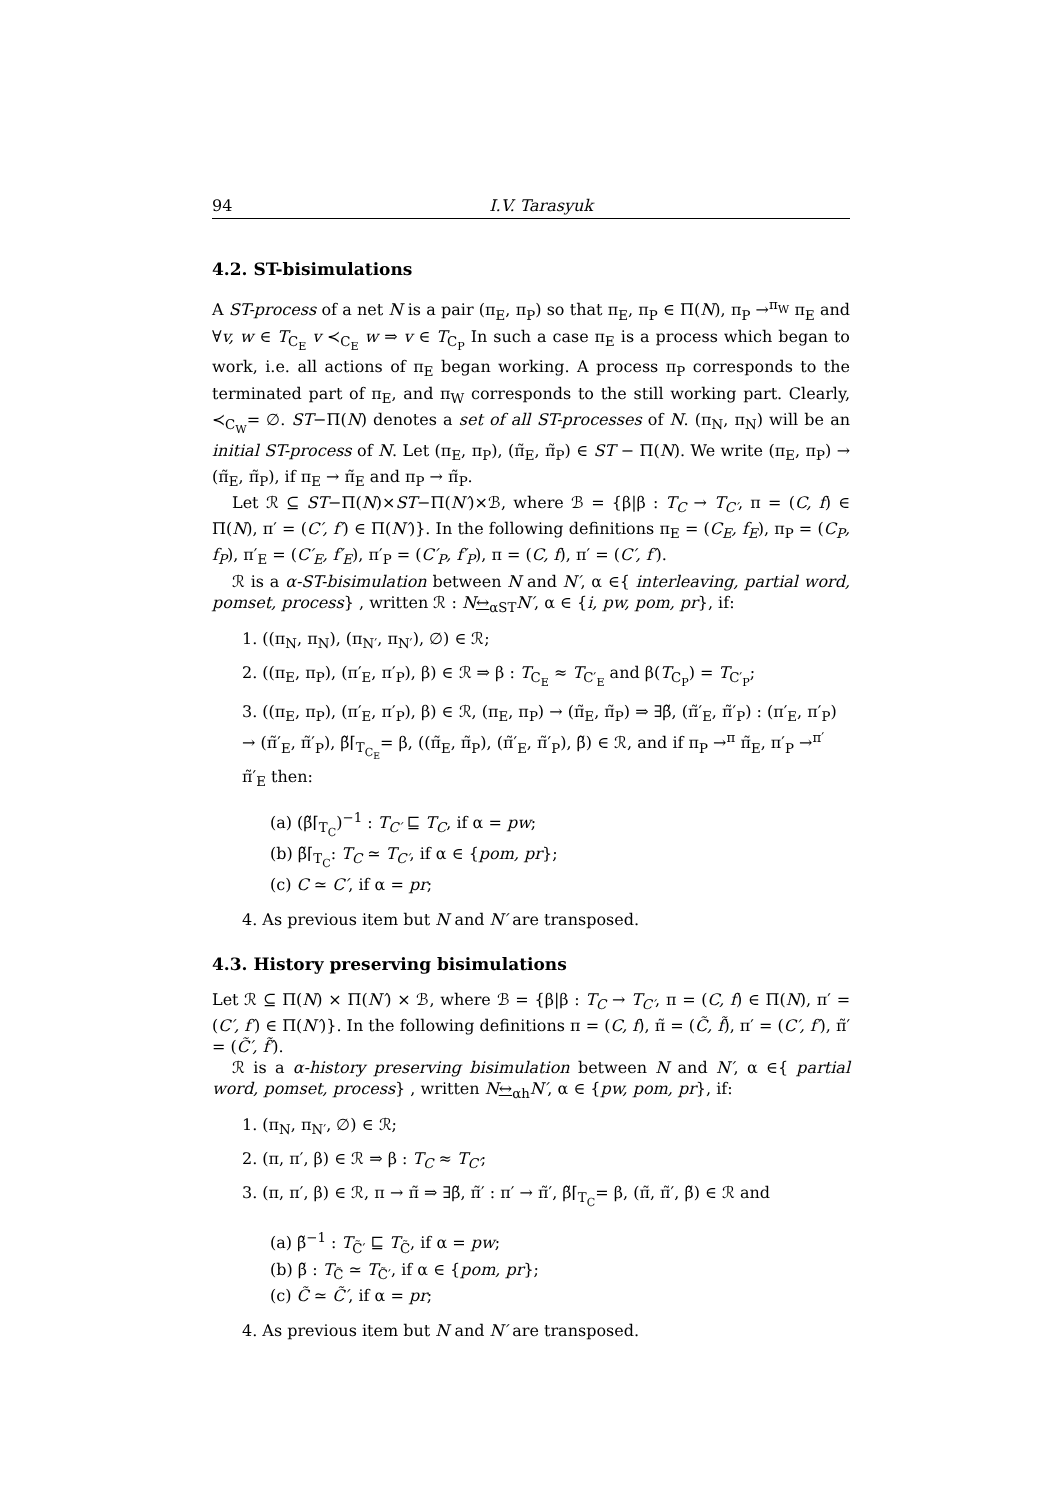94 I.V. Tarasyuk
4.2. ST-bisimulations
A ST-process of a net N is a pair (π<sub>E</sub>, π<sub>P</sub>) so that π<sub>E</sub>, π<sub>P</sub> ∈ Π(N), π<sub>P</sub> →<sup>π<sub>W</sub></sup> π<sub>E</sub> and ∀v, w ∈ T<sub>C<sub>E</sub></sub> v ≺<sub>C<sub>E</sub></sub> w ⇒ v ∈ T<sub>C<sub>P</sub></sub> In such a case π<sub>E</sub> is a process which began to work, i.e. all actions of π<sub>E</sub> began working. A process π<sub>P</sub> corresponds to the terminated part of π<sub>E</sub>, and π<sub>W</sub> corresponds to the still working part. Clearly, ≺<sub>C<sub>W</sub></sub>= ∅. ST−Π(N) denotes a set of all ST-processes of N. (π<sub>N</sub>, π<sub>N</sub>) will be an initial ST-process of N. Let (π<sub>E</sub>, π<sub>P</sub>), (π̃<sub>E</sub>, π̃<sub>P</sub>) ∈ ST − Π(N). We write (π<sub>E</sub>, π<sub>P</sub>) → (π̃<sub>E</sub>, π̃<sub>P</sub>), if π<sub>E</sub> → π̃<sub>E</sub> and π<sub>P</sub> → π̃<sub>P</sub>.
Let ℛ ⊆ ST−Π(N)×ST−Π(N′)×ℬ, where ℬ = {β|β : T<sub>C</sub> → T<sub>C′</sub>, π = (C, f) ∈ Π(N), π′ = (C′, f′) ∈ Π(N′)}. In the following definitions π<sub>E</sub> = (C<sub>E</sub>, f<sub>E</sub>), π<sub>P</sub> = (C<sub>P</sub>, f<sub>P</sub>), π′<sub>E</sub> = (C′<sub>E</sub>, f′<sub>E</sub>), π′<sub>P</sub> = (C′<sub>P</sub>, f′<sub>P</sub>), π = (C, f), π′ = (C′, f′).
ℛ is a α-ST-bisimulation between N and N′, α ∈{ interleaving, partial word, pomset, process} , written ℛ : N↔<sub>αST</sub>N′, α ∈ {i, pw, pom, pr}, if:
1. ((π<sub>N</sub>, π<sub>N</sub>), (π<sub>N′</sub>, π<sub>N′</sub>), ∅) ∈ ℛ;
2. ((π<sub>E</sub>, π<sub>P</sub>), (π′<sub>E</sub>, π′<sub>P</sub>), β) ∈ ℛ ⇒ β : T<sub>C<sub>E</sub></sub> ≈ T<sub>C′<sub>E</sub></sub> and β(T<sub>C<sub>P</sub></sub>) = T<sub>C′<sub>P</sub></sub>;
3. ((π<sub>E</sub>, π<sub>P</sub>), (π′<sub>E</sub>, π′<sub>P</sub>), β) ∈ ℛ, (π<sub>E</sub>, π<sub>P</sub>) → (π̃<sub>E</sub>, π̃<sub>P</sub>) ⇒ ∃β̃, (π̃′<sub>E</sub>, π̃′<sub>P</sub>) : (π′<sub>E</sub>, π′<sub>P</sub>) → (π̃′<sub>E</sub>, π̃′<sub>P</sub>), β̃⌈<sub>T<sub>C<sub>E</sub></sub></sub>= β, ((π̃<sub>E</sub>, π̃<sub>P</sub>), (π̃′<sub>E</sub>, π̃′<sub>P</sub>), β̃) ∈ ℛ, and if π<sub>P</sub> →<sup>π</sup> π̃<sub>E</sub>, π′<sub>P</sub> →<sup>π′</sup> π̃′<sub>E</sub> then:
(a) (β̃⌈<sub>T<sub>C</sub></sub>)<sup>−1</sup> : T<sub>C′</sub> ⊑ T<sub>C</sub>, if α = pw;
(b) β̃⌈<sub>T<sub>C</sub></sub>: T<sub>C</sub> ≃ T<sub>C′</sub>, if α ∈ {pom, pr};
(c) C ≃ C′, if α = pr;
4. As previous item but N and N′ are transposed.
4.3. History preserving bisimulations
Let ℛ ⊆ Π(N) × Π(N′) × ℬ, where ℬ = {β|β : T<sub>C</sub> → T<sub>C′</sub>, π = (C, f) ∈ Π(N), π′ = (C′, f′) ∈ Π(N′)}. In the following definitions π = (C, f), π̃ = (C̃, f̃), π′ = (C′, f′), π̃′ = (C̃′, f̃′).
ℛ is a α-history preserving bisimulation between N and N′, α ∈{ partial word, pomset, process} , written N↔<sub>αh</sub>N′, α ∈ {pw, pom, pr}, if:
1. (π<sub>N</sub>, π<sub>N′</sub>, ∅) ∈ ℛ;
2. (π, π′, β) ∈ ℛ ⇒ β : T<sub>C</sub> ≈ T<sub>C′</sub>;
3. (π, π′, β) ∈ ℛ, π → π̃ ⇒ ∃β̃, π̃′ : π′ → π̃′, β̃⌈<sub>T<sub>C</sub></sub>= β, (π̃, π̃′, β̃) ∈ ℛ and
(a) β̃<sup>−1</sup> : T<sub>C̃′</sub> ⊑ T<sub>C̃</sub>, if α = pw;
(b) β̃ : T<sub>C̃</sub> ≃ T<sub>C̃′</sub>, if α ∈ {pom, pr};
(c) C̃ ≃ C̃′, if α = pr;
4. As previous item but N and N′ are transposed.